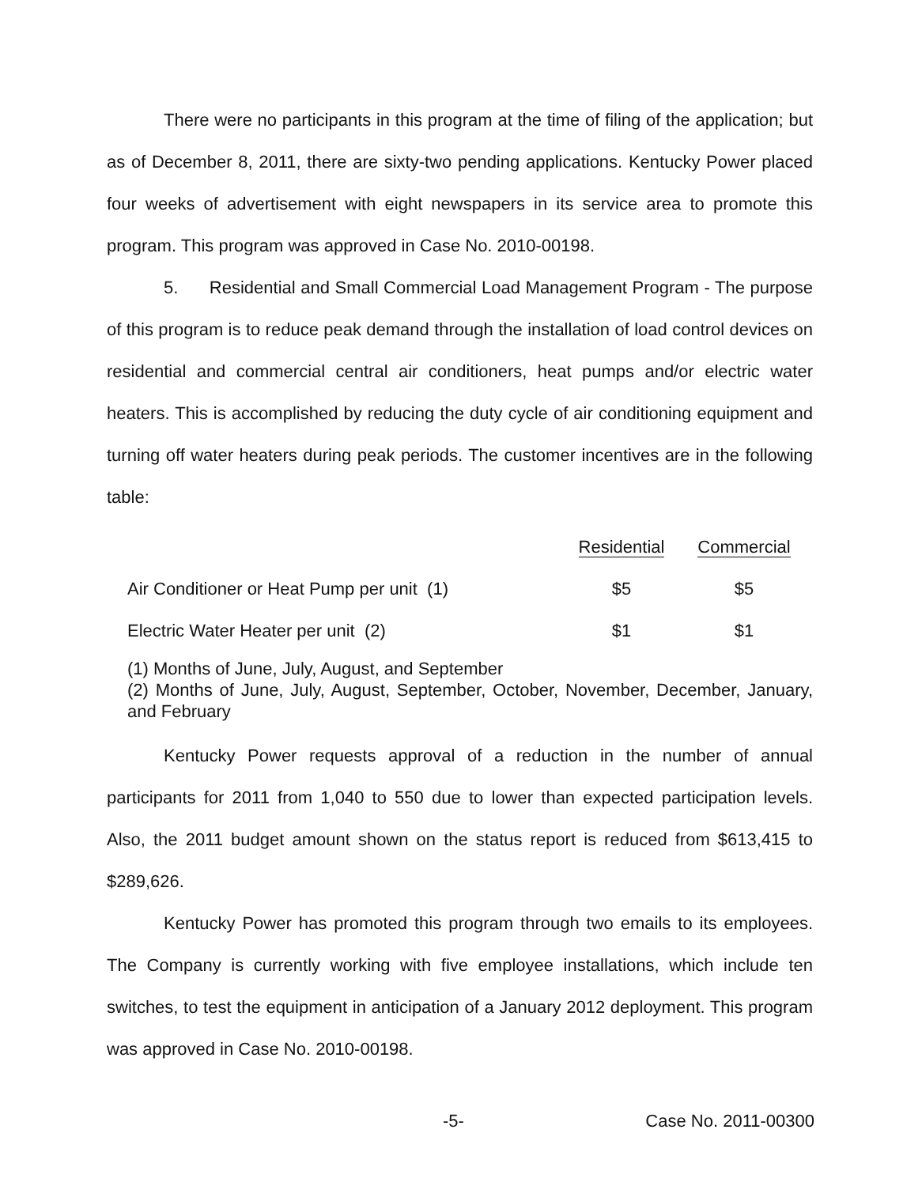There were no participants in this program at the time of filing of the application; but as of December 8, 2011, there are sixty-two pending applications. Kentucky Power placed four weeks of advertisement with eight newspapers in its service area to promote this program. This program was approved in Case No. 2010-00198.
5. Residential and Small Commercial Load Management Program - The purpose of this program is to reduce peak demand through the installation of load control devices on residential and commercial central air conditioners, heat pumps and/or electric water heaters. This is accomplished by reducing the duty cycle of air conditioning equipment and turning off water heaters during peak periods. The customer incentives are in the following table:
| | Residential | Commercial |
| --- | --- | --- |
| Air Conditioner or Heat Pump per unit (1) | $5 | $5 |
| Electric Water Heater per unit (2) | $1 | $1 |
(1) Months of June, July, August, and September
(2) Months of June, July, August, September, October, November, December, January, and February
Kentucky Power requests approval of a reduction in the number of annual participants for 2011 from 1,040 to 550 due to lower than expected participation levels. Also, the 2011 budget amount shown on the status report is reduced from $613,415 to $289,626.
Kentucky Power has promoted this program through two emails to its employees. The Company is currently working with five employee installations, which include ten switches, to test the equipment in anticipation of a January 2012 deployment. This program was approved in Case No. 2010-00198.
-5- Case No. 2011-00300